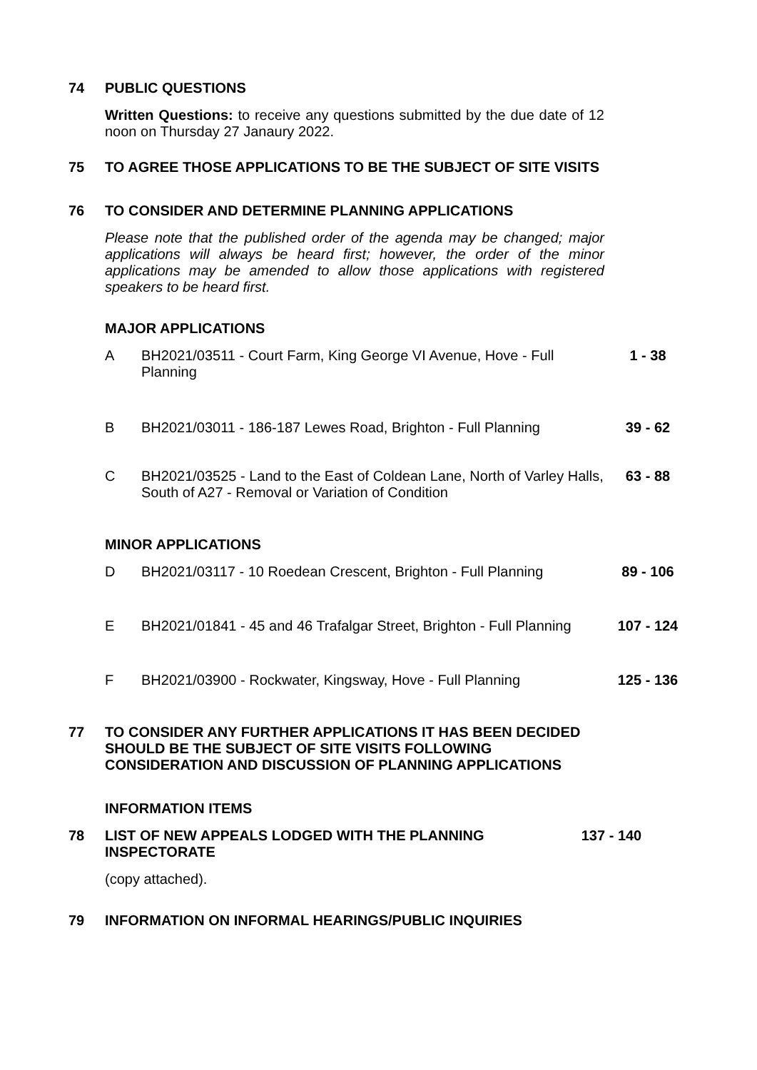74
PUBLIC QUESTIONS
Written Questions: to receive any questions submitted by the due date of 12 noon on Thursday 27 Janaury 2022.
75
TO AGREE THOSE APPLICATIONS TO BE THE SUBJECT OF SITE VISITS
76
TO CONSIDER AND DETERMINE PLANNING APPLICATIONS
Please note that the published order of the agenda may be changed; major applications will always be heard first; however, the order of the minor applications may be amended to allow those applications with registered speakers to be heard first.
MAJOR APPLICATIONS
A BH2021/03511 - Court Farm, King George VI Avenue, Hove - Full Planning
1 - 38
B BH2021/03011 - 186-187 Lewes Road, Brighton - Full Planning
39 - 62
C BH2021/03525 - Land to the East of Coldean Lane, North of Varley Halls, South of A27 - Removal or Variation of Condition
63 - 88
MINOR APPLICATIONS
D BH2021/03117 - 10 Roedean Crescent, Brighton - Full Planning
89 - 106
E BH2021/01841 - 45 and 46 Trafalgar Street, Brighton - Full Planning
107 - 124
F BH2021/03900 - Rockwater, Kingsway, Hove - Full Planning
125 - 136
77
TO CONSIDER ANY FURTHER APPLICATIONS IT HAS BEEN DECIDED SHOULD BE THE SUBJECT OF SITE VISITS FOLLOWING CONSIDERATION AND DISCUSSION OF PLANNING APPLICATIONS
INFORMATION ITEMS
78
LIST OF NEW APPEALS LODGED WITH THE PLANNING INSPECTORATE
137 - 140
(copy attached).
79
INFORMATION ON INFORMAL HEARINGS/PUBLIC INQUIRIES